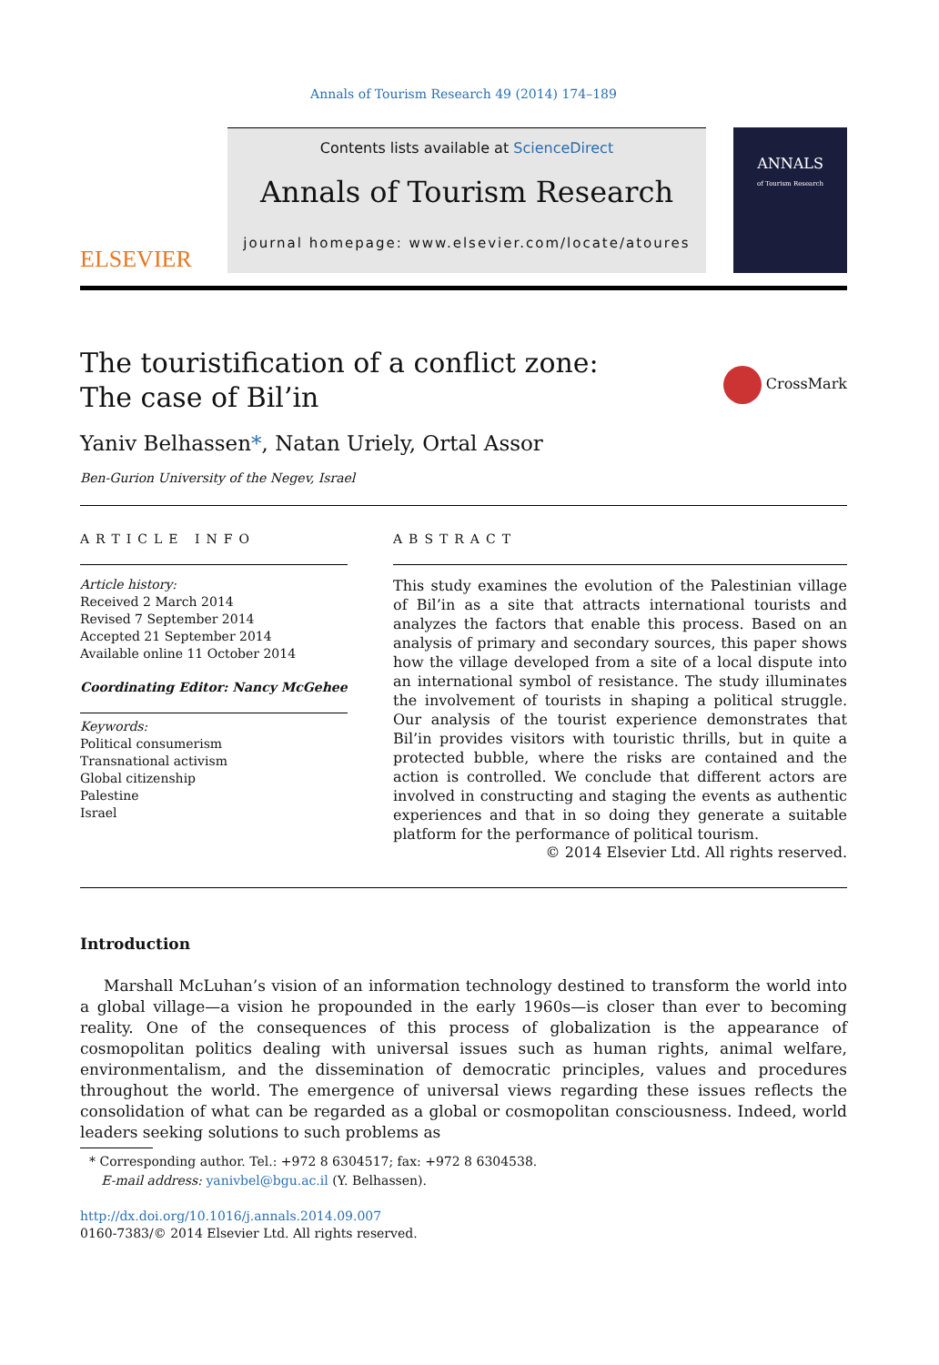Annals of Tourism Research 49 (2014) 174–189
ELSEVIER
Contents lists available at ScienceDirect
Annals of Tourism Research
journal homepage: www.elsevier.com/locate/atoures
ANNALS
of Tourism Research
The touristification of a conflict zone:
The case of Bil’in
CrossMark
Yaniv Belhassen*, Natan Uriely, Ortal Assor
Ben-Gurion University of the Negev, Israel
ARTICLE INFO
Article history:
Received 2 March 2014
Revised 7 September 2014
Accepted 21 September 2014
Available online 11 October 2014
Coordinating Editor: Nancy McGehee
Keywords:
Political consumerism
Transnational activism
Global citizenship
Palestine
Israel
ABSTRACT
This study examines the evolution of the Palestinian village of Bil’in as a site that attracts international tourists and analyzes the factors that enable this process. Based on an analysis of primary and secondary sources, this paper shows how the village developed from a site of a local dispute into an international symbol of resistance. The study illuminates the involvement of tourists in shaping a political struggle. Our analysis of the tourist experience demonstrates that Bil’in provides visitors with touristic thrills, but in quite a protected bubble, where the risks are contained and the action is controlled. We conclude that different actors are involved in constructing and staging the events as authentic experiences and that in so doing they generate a suitable platform for the performance of political tourism.
© 2014 Elsevier Ltd. All rights reserved.
Introduction
Marshall McLuhan’s vision of an information technology destined to transform the world into a global village—a vision he propounded in the early 1960s—is closer than ever to becoming reality. One of the consequences of this process of globalization is the appearance of cosmopolitan politics dealing with universal issues such as human rights, animal welfare, environmentalism, and the dissemination of democratic principles, values and procedures throughout the world. The emergence of universal views regarding these issues reflects the consolidation of what can be regarded as a global or cosmopolitan consciousness. Indeed, world leaders seeking solutions to such problems as
* Corresponding author. Tel.: +972 8 6304517; fax: +972 8 6304538.
E-mail address: yanivbel@bgu.ac.il (Y. Belhassen).
http://dx.doi.org/10.1016/j.annals.2014.09.007
0160-7383/© 2014 Elsevier Ltd. All rights reserved.